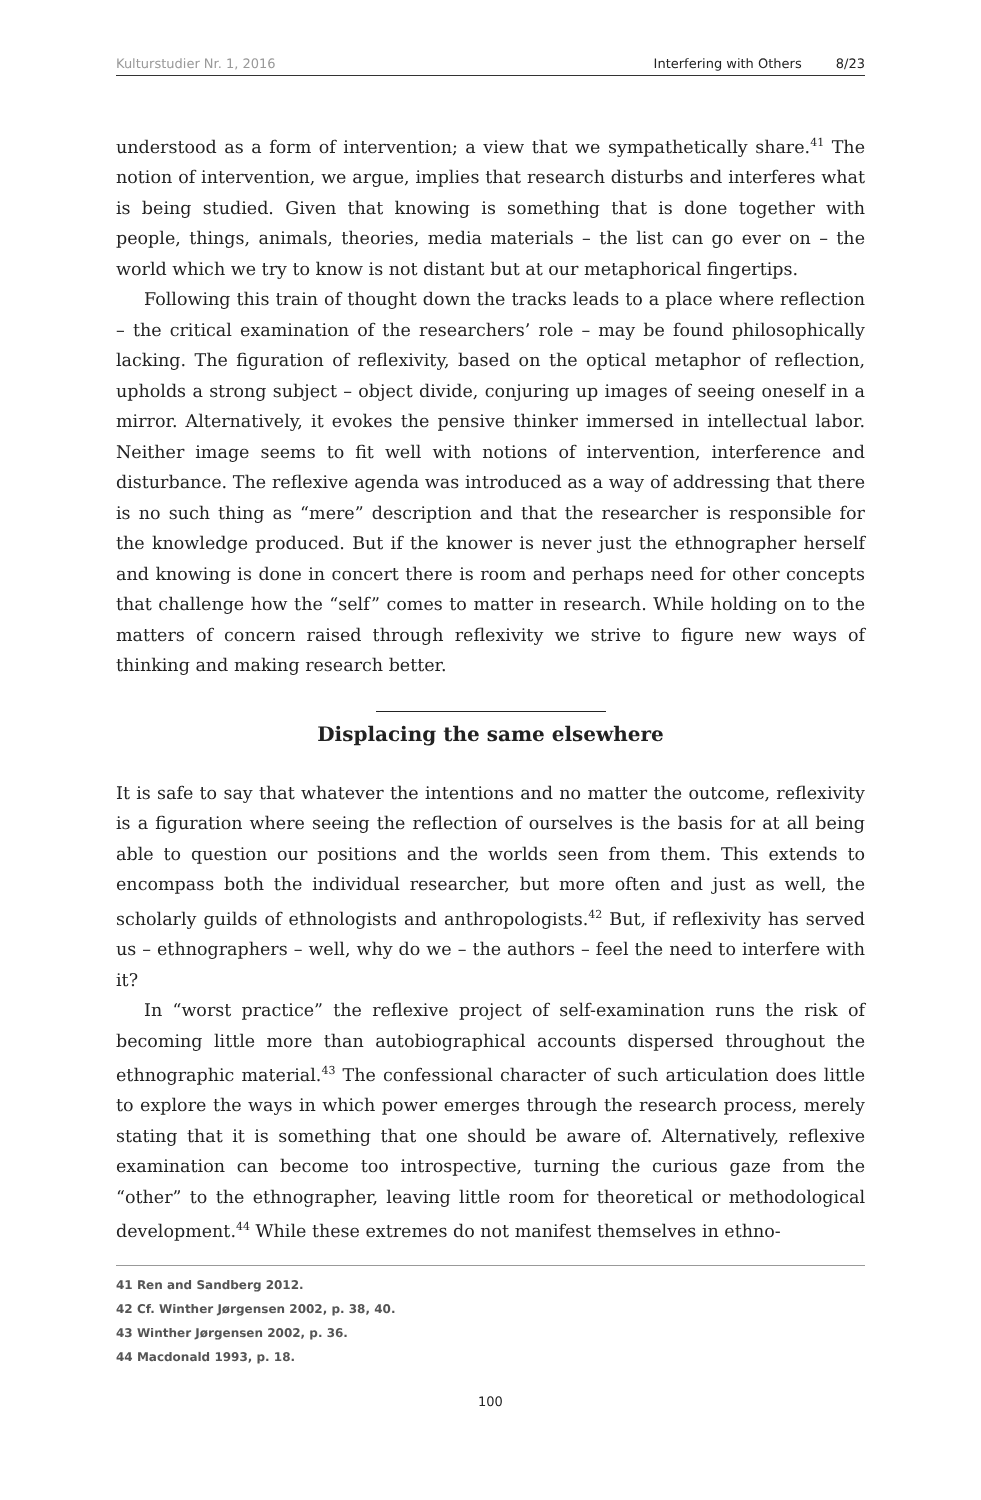Kulturstudier Nr. 1, 2016 Interfering with Others 8/23
understood as a form of intervention; a view that we sympathetically share.<sup>41</sup> The notion of intervention, we argue, implies that research disturbs and interferes what is being studied. Given that knowing is something that is done together with people, things, animals, theories, media materials – the list can go ever on – the world which we try to know is not distant but at our metaphorical fingertips.
Following this train of thought down the tracks leads to a place where reflection – the critical examination of the researchers’ role – may be found philosophically lacking. The figuration of reflexivity, based on the optical metaphor of reflection, upholds a strong subject – object divide, conjuring up images of seeing oneself in a mirror. Alternatively, it evokes the pensive thinker immersed in intellectual labor. Neither image seems to fit well with notions of intervention, interference and disturbance. The reflexive agenda was introduced as a way of addressing that there is no such thing as “mere” description and that the researcher is responsible for the knowledge produced. But if the knower is never just the ethnographer herself and knowing is done in concert there is room and perhaps need for other concepts that challenge how the “self” comes to matter in research. While holding on to the matters of concern raised through reflexivity we strive to figure new ways of thinking and making research better.
Displacing the same elsewhere
It is safe to say that whatever the intentions and no matter the outcome, reflexivity is a figuration where seeing the reflection of ourselves is the basis for at all being able to question our positions and the worlds seen from them. This extends to encompass both the individual researcher, but more often and just as well, the scholarly guilds of ethnologists and anthropologists.<sup>42</sup> But, if reflexivity has served us – ethnographers – well, why do we – the authors – feel the need to interfere with it?
In “worst practice” the reflexive project of self-examination runs the risk of becoming little more than autobiographical accounts dispersed throughout the ethnographic material.<sup>43</sup> The confessional character of such articulation does little to explore the ways in which power emerges through the research process, merely stating that it is something that one should be aware of. Alternatively, reflexive examination can become too introspective, turning the curious gaze from the “other” to the ethnographer, leaving little room for theoretical or methodological development.<sup>44</sup> While these extremes do not manifest themselves in ethno-
41 Ren and Sandberg 2012.
42 Cf. Winther Jørgensen 2002, p. 38, 40.
43 Winther Jørgensen 2002, p. 36.
44 Macdonald 1993, p. 18.
100